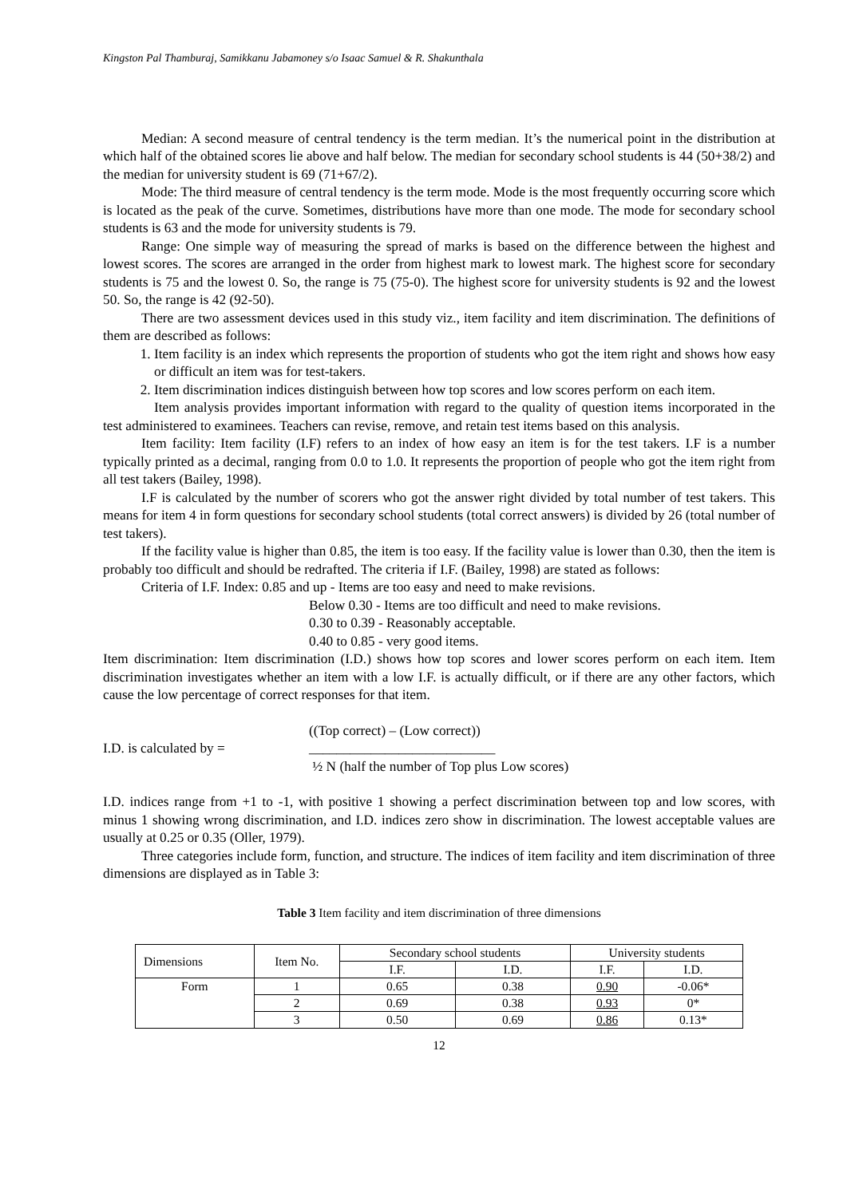Kingston Pal Thamburaj, Samikkanu Jabamoney s/o Isaac Samuel & R. Shakunthala
Median: A second measure of central tendency is the term median. It’s the numerical point in the distribution at which half of the obtained scores lie above and half below. The median for secondary school students is 44 (50+38/2) and the median for university student is 69 (71+67/2).
Mode: The third measure of central tendency is the term mode. Mode is the most frequently occurring score which is located as the peak of the curve. Sometimes, distributions have more than one mode. The mode for secondary school students is 63 and the mode for university students is 79.
Range: One simple way of measuring the spread of marks is based on the difference between the highest and lowest scores. The scores are arranged in the order from highest mark to lowest mark. The highest score for secondary students is 75 and the lowest 0. So, the range is 75 (75-0). The highest score for university students is 92 and the lowest 50. So, the range is 42 (92-50).
There are two assessment devices used in this study viz., item facility and item discrimination. The definitions of them are described as follows:
1. Item facility is an index which represents the proportion of students who got the item right and shows how easy or difficult an item was for test-takers.
2. Item discrimination indices distinguish between how top scores and low scores perform on each item.
Item analysis provides important information with regard to the quality of question items incorporated in the test administered to examinees. Teachers can revise, remove, and retain test items based on this analysis.
Item facility: Item facility (I.F) refers to an index of how easy an item is for the test takers. I.F is a number typically printed as a decimal, ranging from 0.0 to 1.0. It represents the proportion of people who got the item right from all test takers (Bailey, 1998).
I.F is calculated by the number of scorers who got the answer right divided by total number of test takers. This means for item 4 in form questions for secondary school students (total correct answers) is divided by 26 (total number of test takers).
If the facility value is higher than 0.85, the item is too easy. If the facility value is lower than 0.30, then the item is probably too difficult and should be redrafted. The criteria if I.F. (Bailey, 1998) are stated as follows:
Criteria of I.F. Index: 0.85 and up - Items are too easy and need to make revisions.
Below 0.30 - Items are too difficult and need to make revisions.
0.30 to 0.39 - Reasonably acceptable.
0.40 to 0.85 - very good items.
Item discrimination: Item discrimination (I.D.) shows how top scores and lower scores perform on each item. Item discrimination investigates whether an item with a low I.F. is actually difficult, or if there are any other factors, which cause the low percentage of correct responses for that item.
I.D. is calculated by =
((Top correct) – (Low correct))
___________________________
½ N (half the number of Top plus Low scores)
I.D. indices range from +1 to -1, with positive 1 showing a perfect discrimination between top and low scores, with minus 1 showing wrong discrimination, and I.D. indices zero show in discrimination. The lowest acceptable values are usually at 0.25 or 0.35 (Oller, 1979).
Three categories include form, function, and structure. The indices of item facility and item discrimination of three dimensions are displayed as in Table 3:
Table 3 Item facility and item discrimination of three dimensions
| Dimensions | Item No. | Secondary school students | | University students | |
| --- | --- | --- | --- | --- | --- |
| | | I.F. | I.D. | I.F. | I.D. |
| Form | 1 | 0.65 | 0.38 | 0.90 | -0.06* |
| | 2 | 0.69 | 0.38 | 0.93 | 0* |
| | 3 | 0.50 | 0.69 | 0.86 | 0.13* |
12